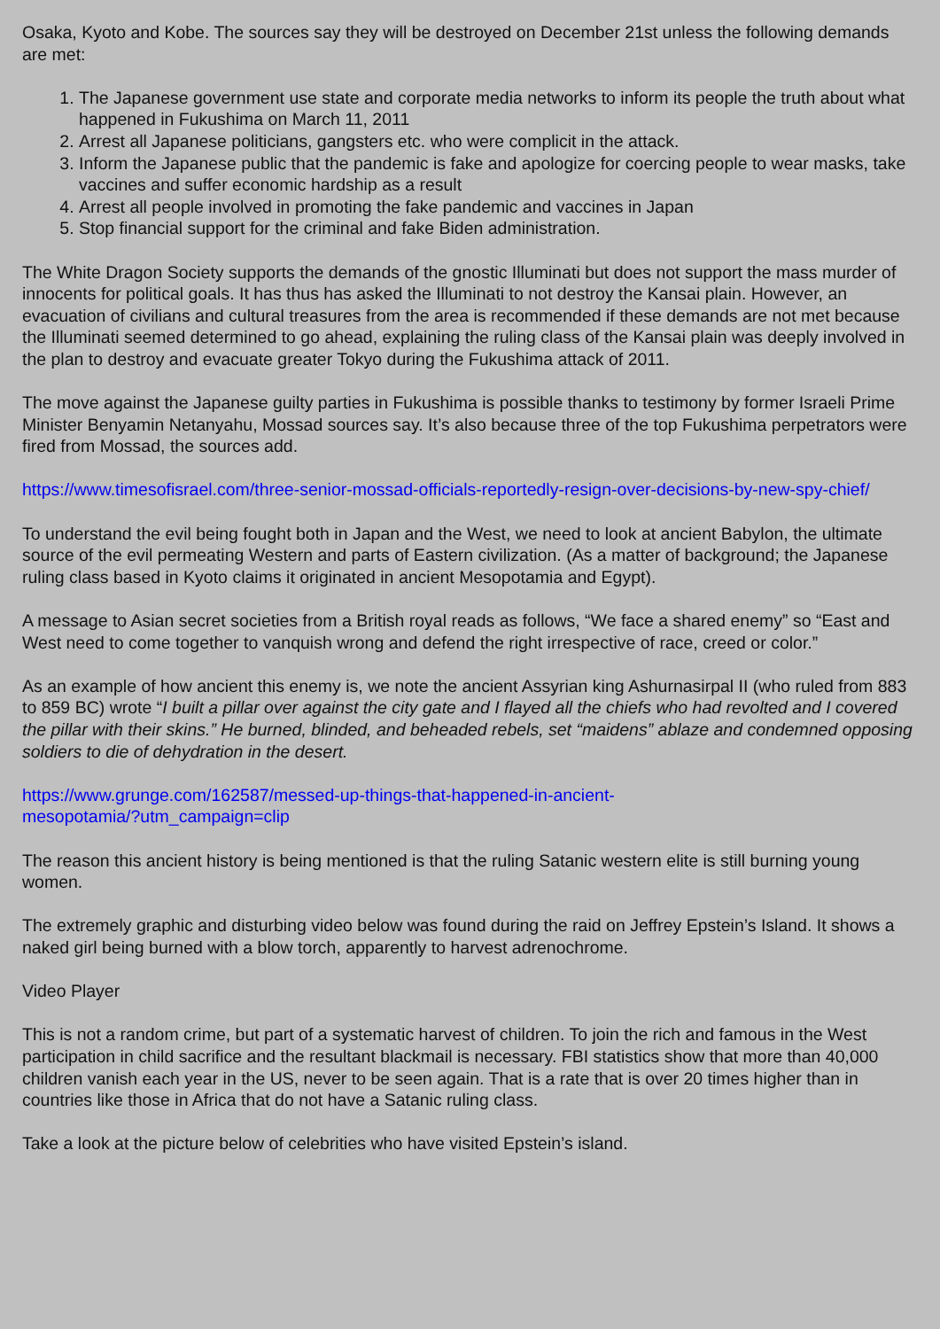Osaka, Kyoto and Kobe. The sources say they will be destroyed on December 21st unless the following demands are met:
1. The Japanese government use state and corporate media networks to inform its people the truth about what happened in Fukushima on March 11, 2011
2. Arrest all Japanese politicians, gangsters etc. who were complicit in the attack.
3. Inform the Japanese public that the pandemic is fake and apologize for coercing people to wear masks, take vaccines and suffer economic hardship as a result
4. Arrest all people involved in promoting the fake pandemic and vaccines in Japan
5. Stop financial support for the criminal and fake Biden administration.
The White Dragon Society supports the demands of the gnostic Illuminati but does not support the mass murder of innocents for political goals. It has thus has asked the Illuminati to not destroy the Kansai plain. However, an evacuation of civilians and cultural treasures from the area is recommended if these demands are not met because the Illuminati seemed determined to go ahead, explaining the ruling class of the Kansai plain was deeply involved in the plan to destroy and evacuate greater Tokyo during the Fukushima attack of 2011.
The move against the Japanese guilty parties in Fukushima is possible thanks to testimony by former Israeli Prime Minister Benyamin Netanyahu, Mossad sources say. It’s also because three of the top Fukushima perpetrators were fired from Mossad, the sources add.
https://www.timesofisrael.com/three-senior-mossad-officials-reportedly-resign-over-decisions-by-new-spy-chief/
To understand the evil being fought both in Japan and the West, we need to look at ancient Babylon, the ultimate source of the evil permeating Western and parts of Eastern civilization. (As a matter of background; the Japanese ruling class based in Kyoto claims it originated in ancient Mesopotamia and Egypt).
A message to Asian secret societies from a British royal reads as follows, “We face a shared enemy” so “East and West need to come together to vanquish wrong and defend the right irrespective of race, creed or color.”
As an example of how ancient this enemy is, we note the ancient Assyrian king Ashurnasirpal II (who ruled from 883 to 859 BC) wrote “I built a pillar over against the city gate and I flayed all the chiefs who had revolted and I covered the pillar with their skins.” He burned, blinded, and beheaded rebels, set “maidens” ablaze and condemned opposing soldiers to die of dehydration in the desert.
https://www.grunge.com/162587/messed-up-things-that-happened-in-ancient-
mesopotamia/?utm_campaign=clip
The reason this ancient history is being mentioned is that the ruling Satanic western elite is still burning young women.
The extremely graphic and disturbing video below was found during the raid on Jeffrey Epstein’s Island. It shows a naked girl being burned with a blow torch, apparently to harvest adrenochrome.
Video Player
This is not a random crime, but part of a systematic harvest of children. To join the rich and famous in the West participation in child sacrifice and the resultant blackmail is necessary. FBI statistics show that more than 40,000 children vanish each year in the US, never to be seen again. That is a rate that is over 20 times higher than in countries like those in Africa that do not have a Satanic ruling class.
Take a look at the picture below of celebrities who have visited Epstein’s island.